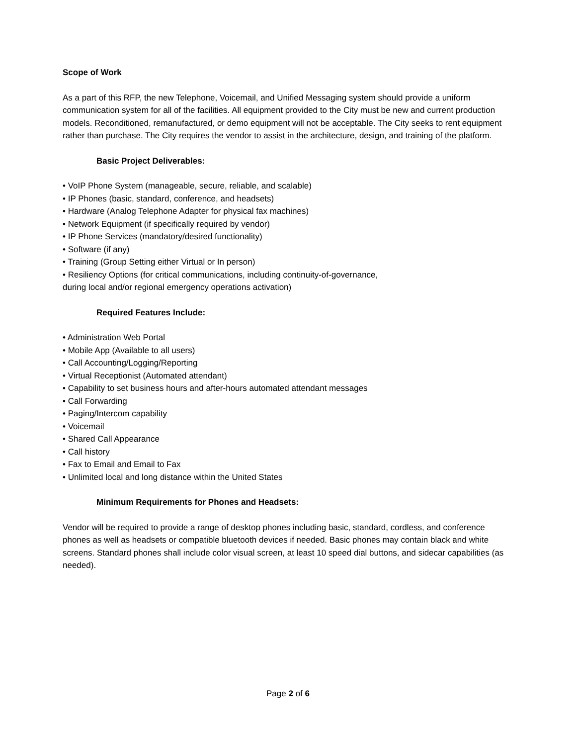Scope of Work
As a part of this RFP, the new Telephone, Voicemail, and Unified Messaging system should provide a uniform communication system for all of the facilities. All equipment provided to the City must be new and current production models. Reconditioned, remanufactured, or demo equipment will not be acceptable. The City seeks to rent equipment rather than purchase. The City requires the vendor to assist in the architecture, design, and training of the platform.
Basic Project Deliverables:
• VoIP Phone System (manageable, secure, reliable, and scalable)
• IP Phones (basic, standard, conference, and headsets)
• Hardware (Analog Telephone Adapter for physical fax machines)
• Network Equipment (if specifically required by vendor)
• IP Phone Services (mandatory/desired functionality)
• Software (if any)
• Training (Group Setting either Virtual or In person)
• Resiliency Options (for critical communications, including continuity-of-governance,
during local and/or regional emergency operations activation)
Required Features Include:
• Administration Web Portal
• Mobile App (Available to all users)
• Call Accounting/Logging/Reporting
• Virtual Receptionist (Automated attendant)
• Capability to set business hours and after-hours automated attendant messages
• Call Forwarding
• Paging/Intercom capability
• Voicemail
• Shared Call Appearance
• Call history
• Fax to Email and Email to Fax
• Unlimited local and long distance within the United States
Minimum Requirements for Phones and Headsets:
Vendor will be required to provide a range of desktop phones including basic, standard, cordless, and conference phones as well as headsets or compatible bluetooth devices if needed. Basic phones may contain black and white screens. Standard phones shall include color visual screen, at least 10 speed dial buttons, and sidecar capabilities (as needed).
Page 2 of 6